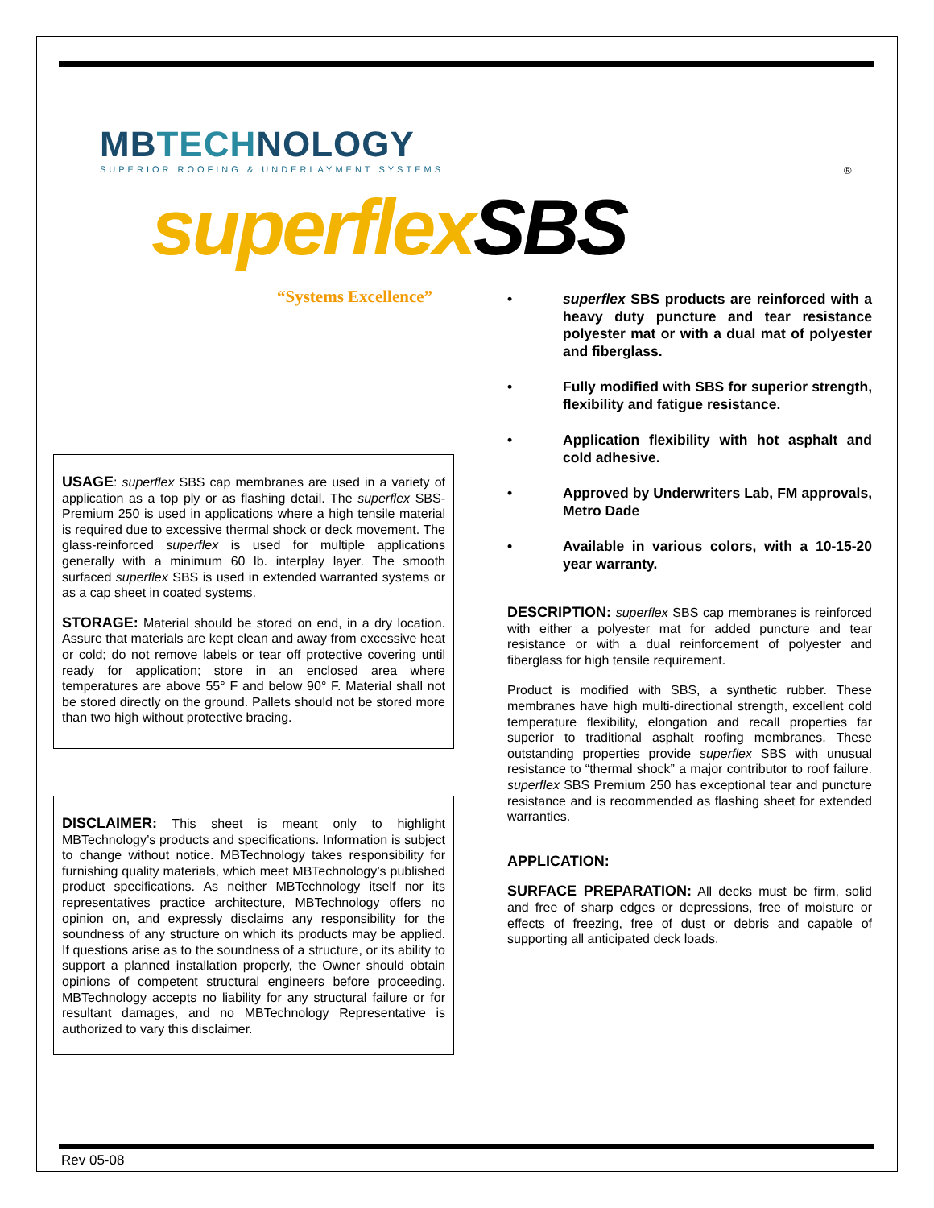MBTECHNOLOGY
SUPERIOR ROOFING & UNDERLAYMENT SYSTEMS
®
superflex SBS
“Systems Excellence”
USAGE: superflex SBS cap membranes are used in a variety of application as a top ply or as flashing detail. The superflex SBS-Premium 250 is used in applications where a high tensile material is required due to excessive thermal shock or deck movement. The glass-reinforced superflex is used for multiple applications generally with a minimum 60 lb. interplay layer. The smooth surfaced superflex SBS is used in extended warranted systems or as a cap sheet in coated systems.
STORAGE: Material should be stored on end, in a dry location. Assure that materials are kept clean and away from excessive heat or cold; do not remove labels or tear off protective covering until ready for application; store in an enclosed area where temperatures are above 55° F and below 90° F. Material shall not be stored directly on the ground. Pallets should not be stored more than two high without protective bracing.
DISCLAIMER: This sheet is meant only to highlight MBTechnology’s products and specifications. Information is subject to change without notice. MBTechnology takes responsibility for furnishing quality materials, which meet MBTechnology’s published product specifications. As neither MBTechnology itself nor its representatives practice architecture, MBTechnology offers no opinion on, and expressly disclaims any responsibility for the soundness of any structure on which its products may be applied. If questions arise as to the soundness of a structure, or its ability to support a planned installation properly, the Owner should obtain opinions of competent structural engineers before proceeding. MBTechnology accepts no liability for any structural failure or for resultant damages, and no MBTechnology Representative is authorized to vary this disclaimer.
• superflex SBS products are reinforced with a heavy duty puncture and tear resistance polyester mat or with a dual mat of polyester and fiberglass.
• Fully modified with SBS for superior strength, flexibility and fatigue resistance.
• Application flexibility with hot asphalt and cold adhesive.
• Approved by Underwriters Lab, FM approvals, Metro Dade
• Available in various colors, with a 10-15-20 year warranty.
DESCRIPTION: superflex SBS cap membranes is reinforced with either a polyester mat for added puncture and tear resistance or with a dual reinforcement of polyester and fiberglass for high tensile requirement.
Product is modified with SBS, a synthetic rubber. These membranes have high multi-directional strength, excellent cold temperature flexibility, elongation and recall properties far superior to traditional asphalt roofing membranes. These outstanding properties provide superflex SBS with unusual resistance to “thermal shock” a major contributor to roof failure. superflex SBS Premium 250 has exceptional tear and puncture resistance and is recommended as flashing sheet for extended warranties.
APPLICATION:
SURFACE PREPARATION: All decks must be firm, solid and free of sharp edges or depressions, free of moisture or effects of freezing, free of dust or debris and capable of supporting all anticipated deck loads.
Rev 05-08